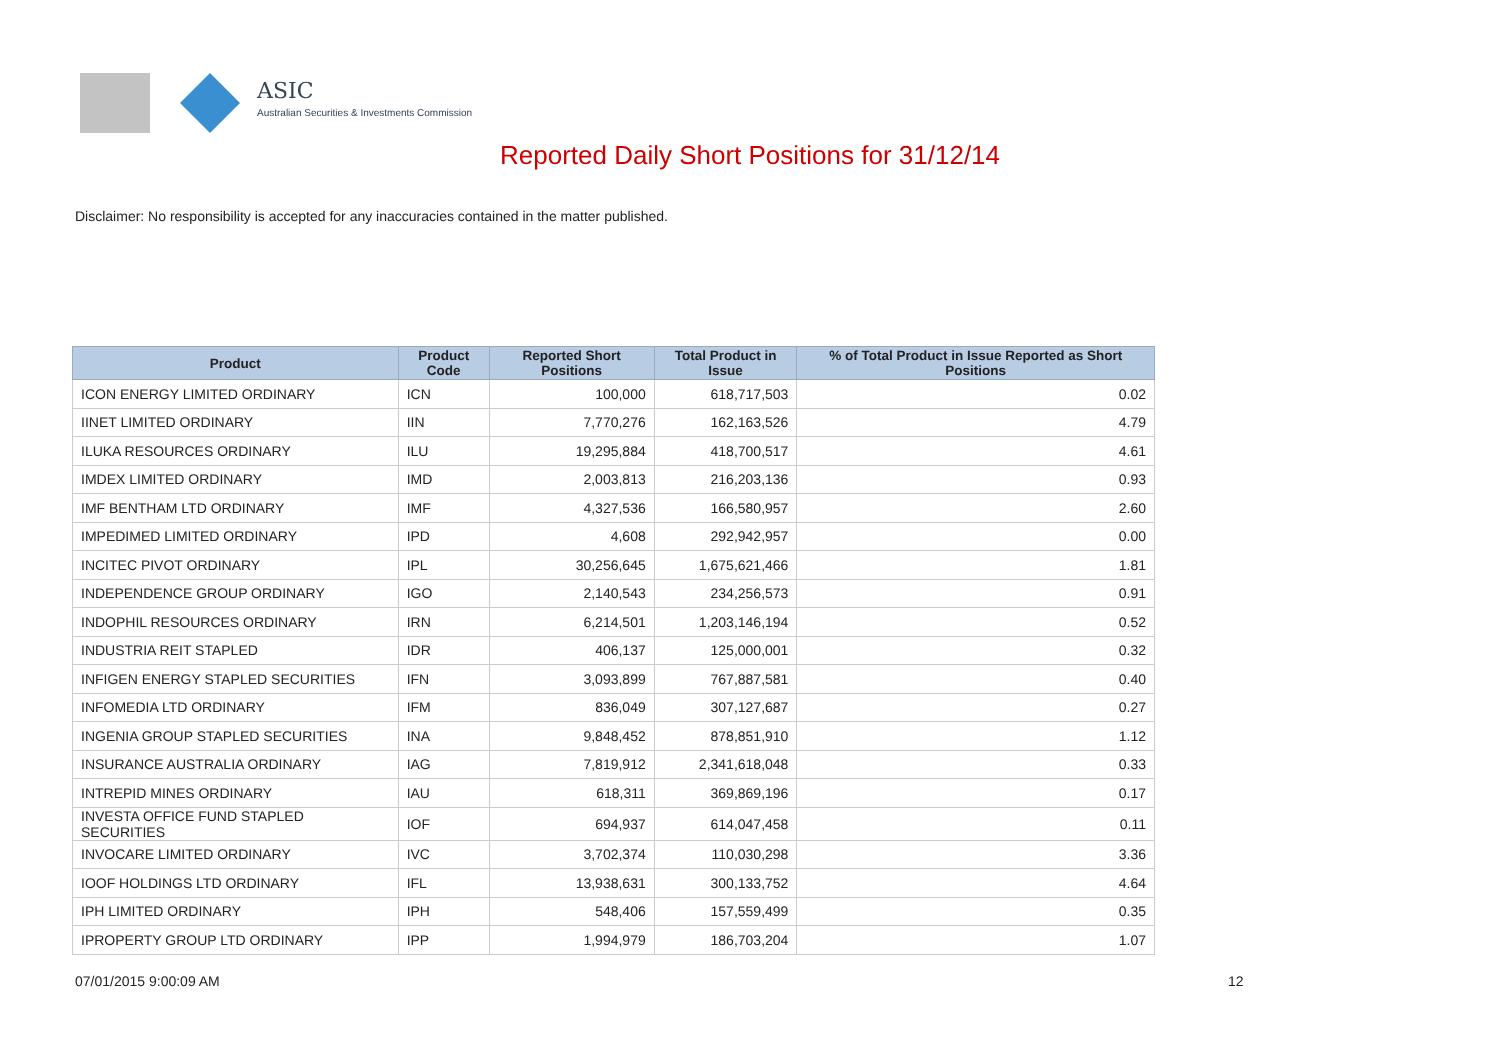ASIC
Australian Securities & Investments Commission
Reported Daily Short Positions for 31/12/14
Disclaimer: No responsibility is accepted for any inaccuracies contained in the matter published.
| Product | Product Code | Reported Short Positions | Total Product in Issue | % of Total Product in Issue Reported as Short Positions |
| --- | --- | --- | --- | --- |
| ICON ENERGY LIMITED ORDINARY | ICN | 100,000 | 618,717,503 | 0.02 |
| IINET LIMITED ORDINARY | IIN | 7,770,276 | 162,163,526 | 4.79 |
| ILUKA RESOURCES ORDINARY | ILU | 19,295,884 | 418,700,517 | 4.61 |
| IMDEX LIMITED ORDINARY | IMD | 2,003,813 | 216,203,136 | 0.93 |
| IMF BENTHAM LTD ORDINARY | IMF | 4,327,536 | 166,580,957 | 2.60 |
| IMPEDIMED LIMITED ORDINARY | IPD | 4,608 | 292,942,957 | 0.00 |
| INCITEC PIVOT ORDINARY | IPL | 30,256,645 | 1,675,621,466 | 1.81 |
| INDEPENDENCE GROUP ORDINARY | IGO | 2,140,543 | 234,256,573 | 0.91 |
| INDOPHIL RESOURCES ORDINARY | IRN | 6,214,501 | 1,203,146,194 | 0.52 |
| INDUSTRIA REIT STAPLED | IDR | 406,137 | 125,000,001 | 0.32 |
| INFIGEN ENERGY STAPLED SECURITIES | IFN | 3,093,899 | 767,887,581 | 0.40 |
| INFOMEDIA LTD ORDINARY | IFM | 836,049 | 307,127,687 | 0.27 |
| INGENIA GROUP STAPLED SECURITIES | INA | 9,848,452 | 878,851,910 | 1.12 |
| INSURANCE AUSTRALIA ORDINARY | IAG | 7,819,912 | 2,341,618,048 | 0.33 |
| INTREPID MINES ORDINARY | IAU | 618,311 | 369,869,196 | 0.17 |
| INVESTA OFFICE FUND STAPLED SECURITIES | IOF | 694,937 | 614,047,458 | 0.11 |
| INVOCARE LIMITED ORDINARY | IVC | 3,702,374 | 110,030,298 | 3.36 |
| IOOF HOLDINGS LTD ORDINARY | IFL | 13,938,631 | 300,133,752 | 4.64 |
| IPH LIMITED ORDINARY | IPH | 548,406 | 157,559,499 | 0.35 |
| IPROPERTY GROUP LTD ORDINARY | IPP | 1,994,979 | 186,703,204 | 1.07 |
07/01/2015 9:00:09 AM 12